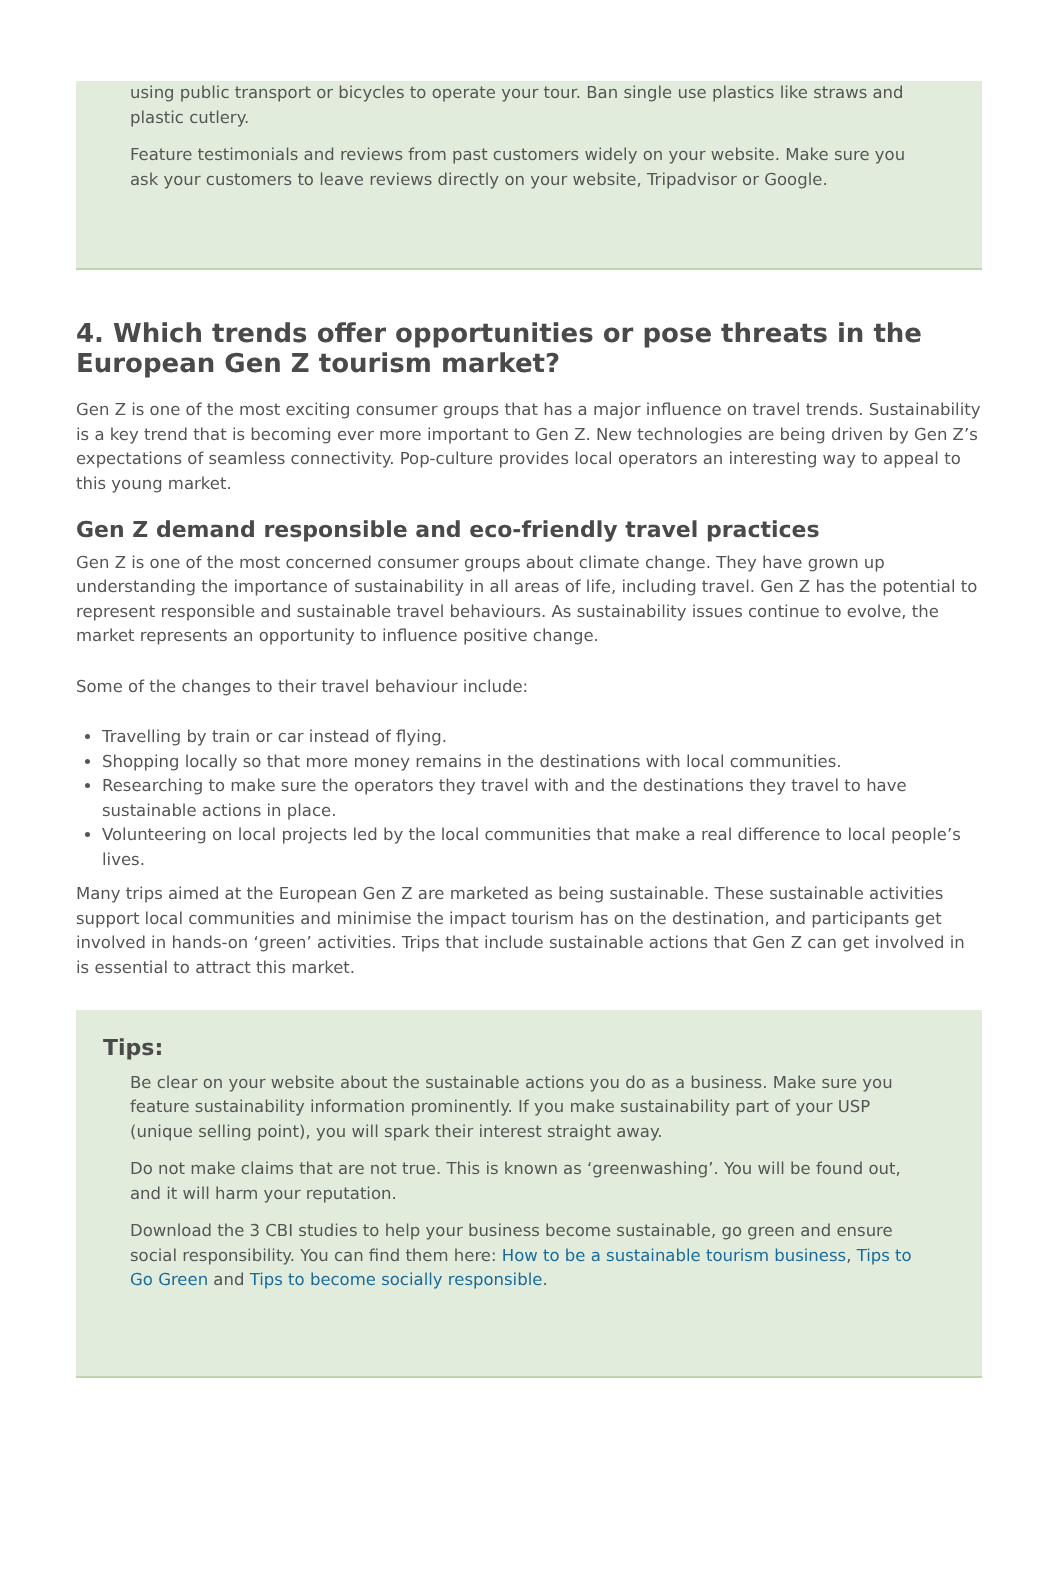using public transport or bicycles to operate your tour. Ban single use plastics like straws and plastic cutlery.
Feature testimonials and reviews from past customers widely on your website. Make sure you ask your customers to leave reviews directly on your website, Tripadvisor or Google.
4. Which trends offer opportunities or pose threats in the European Gen Z tourism market?
Gen Z is one of the most exciting consumer groups that has a major influence on travel trends. Sustainability is a key trend that is becoming ever more important to Gen Z. New technologies are being driven by Gen Z’s expectations of seamless connectivity. Pop-culture provides local operators an interesting way to appeal to this young market.
Gen Z demand responsible and eco-friendly travel practices
Gen Z is one of the most concerned consumer groups about climate change. They have grown up understanding the importance of sustainability in all areas of life, including travel. Gen Z has the potential to represent responsible and sustainable travel behaviours. As sustainability issues continue to evolve, the market represents an opportunity to influence positive change.
Some of the changes to their travel behaviour include:
Travelling by train or car instead of flying.
Shopping locally so that more money remains in the destinations with local communities.
Researching to make sure the operators they travel with and the destinations they travel to have sustainable actions in place.
Volunteering on local projects led by the local communities that make a real difference to local people’s lives.
Many trips aimed at the European Gen Z are marketed as being sustainable. These sustainable activities support local communities and minimise the impact tourism has on the destination, and participants get involved in hands-on ‘green’ activities. Trips that include sustainable actions that Gen Z can get involved in is essential to attract this market.
Tips:
Be clear on your website about the sustainable actions you do as a business. Make sure you feature sustainability information prominently. If you make sustainability part of your USP (unique selling point), you will spark their interest straight away.
Do not make claims that are not true. This is known as ‘greenwashing’. You will be found out, and it will harm your reputation.
Download the 3 CBI studies to help your business become sustainable, go green and ensure social responsibility. You can find them here: How to be a sustainable tourism business, Tips to Go Green and Tips to become socially responsible.